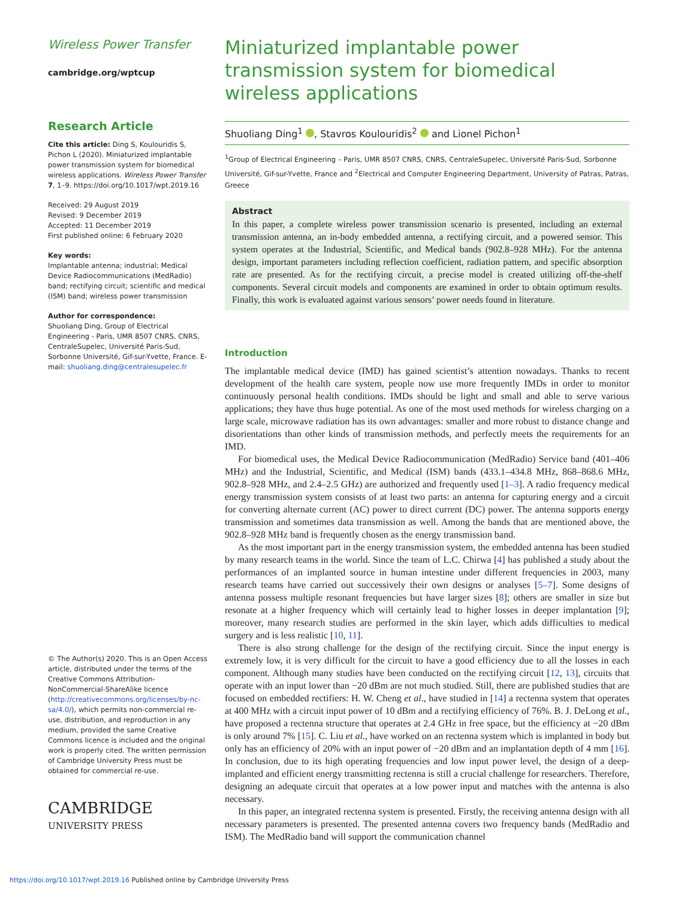Wireless Power Transfer
cambridge.org/wptcup
Research Article
Cite this article: Ding S, Koulouridis S, Pichon L (2020). Miniaturized implantable power transmission system for biomedical wireless applications. Wireless Power Transfer 7, 1–9. https://doi.org/10.1017/wpt.2019.16
Received: 29 August 2019
Revised: 9 December 2019
Accepted: 11 December 2019
First published online: 6 February 2020
Key words:
Implantable antenna; industrial; Medical Device Radiocommunications (MedRadio) band; rectifying circuit; scientific and medical (ISM) band; wireless power transmission
Author for correspondence:
Shuoliang Ding, Group of Electrical Engineering - Paris, UMR 8507 CNRS, CNRS, CentraleSupelec, Université Paris-Sud, Sorbonne Université, Gif-sur-Yvette, France. E-mail: shuoliang.ding@centralesupelec.fr
© The Author(s) 2020. This is an Open Access article, distributed under the terms of the Creative Commons Attribution-NonCommercial-ShareAlike licence (http://creativecommons.org/licenses/by-nc-sa/4.0/), which permits non-commercial re-use, distribution, and reproduction in any medium, provided the same Creative Commons licence is included and the original work is properly cited. The written permission of Cambridge University Press must be obtained for commercial re-use.
CAMBRIDGE
UNIVERSITY PRESS
Miniaturized implantable power transmission system for biomedical wireless applications
Shuoliang Ding<sup>1</sup> , Stavros Koulouridis<sup>2</sup> and Lionel Pichon<sup>1</sup>
<sup>1</sup> Group of Electrical Engineering – Paris, UMR 8507 CNRS, CNRS, CentraleSupelec, Université Paris-Sud, Sorbonne Université, Gif-sur-Yvette, France and <sup>2</sup>Electrical and Computer Engineering Department, University of Patras, Patras, Greece
Abstract
In this paper, a complete wireless power transmission scenario is presented, including an external transmission antenna, an in-body embedded antenna, a rectifying circuit, and a powered sensor. This system operates at the Industrial, Scientific, and Medical bands (902.8–928 MHz). For the antenna design, important parameters including reflection coefficient, radiation pattern, and specific absorption rate are presented. As for the rectifying circuit, a precise model is created utilizing off-the-shelf components. Several circuit models and components are examined in order to obtain optimum results. Finally, this work is evaluated against various sensors’ power needs found in literature.
Introduction
The implantable medical device (IMD) has gained scientist’s attention nowadays. Thanks to recent development of the health care system, people now use more frequently IMDs in order to monitor continuously personal health conditions. IMDs should be light and small and able to serve various applications; they have thus huge potential. As one of the most used methods for wireless charging on a large scale, microwave radiation has its own advantages: smaller and more robust to distance change and disorientations than other kinds of transmission methods, and perfectly meets the requirements for an IMD.
For biomedical uses, the Medical Device Radiocommunication (MedRadio) Service band (401–406 MHz) and the Industrial, Scientific, and Medical (ISM) bands (433.1–434.8 MHz, 868–868.6 MHz, 902.8–928 MHz, and 2.4–2.5 GHz) are authorized and frequently used [1–3]. A radio frequency medical energy transmission system consists of at least two parts: an antenna for capturing energy and a circuit for converting alternate current (AC) power to direct current (DC) power. The antenna supports energy transmission and sometimes data transmission as well. Among the bands that are mentioned above, the 902.8–928 MHz band is frequently chosen as the energy transmission band.
As the most important part in the energy transmission system, the embedded antenna has been studied by many research teams in the world. Since the team of L.C. Chirwa [4] has published a study about the performances of an implanted source in human intestine under different frequencies in 2003, many research teams have carried out successively their own designs or analyses [5–7]. Some designs of antenna possess multiple resonant frequencies but have larger sizes [8]; others are smaller in size but resonate at a higher frequency which will certainly lead to higher losses in deeper implantation [9]; moreover, many research studies are performed in the skin layer, which adds difficulties to medical surgery and is less realistic [10, 11].
There is also strong challenge for the design of the rectifying circuit. Since the input energy is extremely low, it is very difficult for the circuit to have a good efficiency due to all the losses in each component. Although many studies have been conducted on the rectifying circuit [12, 13], circuits that operate with an input lower than −20 dBm are not much studied. Still, there are published studies that are focused on embedded rectifiers: H. W. Cheng et al., have studied in [14] a rectenna system that operates at 400 MHz with a circuit input power of 10 dBm and a rectifying efficiency of 76%. B. J. DeLong et al., have proposed a rectenna structure that operates at 2.4 GHz in free space, but the efficiency at −20 dBm is only around 7% [15]. C. Liu et al., have worked on an rectenna system which is implanted in body but only has an efficiency of 20% with an input power of −20 dBm and an implantation depth of 4 mm [16]. In conclusion, due to its high operating frequencies and low input power level, the design of a deep-implanted and efficient energy transmitting rectenna is still a crucial challenge for researchers. Therefore, designing an adequate circuit that operates at a low power input and matches with the antenna is also necessary.
In this paper, an integrated rectenna system is presented. Firstly, the receiving antenna design with all necessary parameters is presented. The presented antenna covers two frequency bands (MedRadio and ISM). The MedRadio band will support the communication channel
https://doi.org/10.1017/wpt.2019.16 Published online by Cambridge University Press